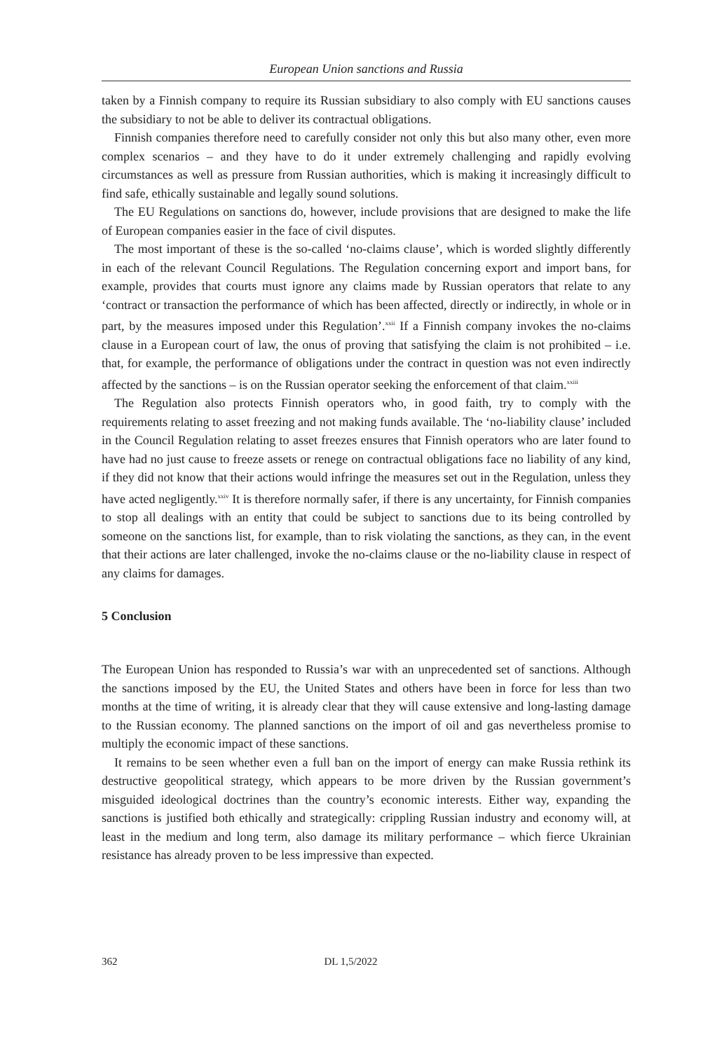European Union sanctions and Russia
taken by a Finnish company to require its Russian subsidiary to also comply with EU sanctions causes the subsidiary to not be able to deliver its contractual obligations.
Finnish companies therefore need to carefully consider not only this but also many other, even more complex scenarios – and they have to do it under extremely challenging and rapidly evolving circumstances as well as pressure from Russian authorities, which is making it increasingly difficult to find safe, ethically sustainable and legally sound solutions.
The EU Regulations on sanctions do, however, include provisions that are designed to make the life of European companies easier in the face of civil disputes.
The most important of these is the so-called ‘no-claims clause’, which is worded slightly differently in each of the relevant Council Regulations. The Regulation concerning export and import bans, for example, provides that courts must ignore any claims made by Russian operators that relate to any ‘contract or transaction the performance of which has been affected, directly or indirectly, in whole or in part, by the measures imposed under this Regulation’.<sup>xxii</sup> If a Finnish company invokes the no-claims clause in a European court of law, the onus of proving that satisfying the claim is not prohibited – i.e. that, for example, the performance of obligations under the contract in question was not even indirectly affected by the sanctions – is on the Russian operator seeking the enforcement of that claim.<sup>xxiii</sup>
The Regulation also protects Finnish operators who, in good faith, try to comply with the requirements relating to asset freezing and not making funds available. The ‘no-liability clause’ included in the Council Regulation relating to asset freezes ensures that Finnish operators who are later found to have had no just cause to freeze assets or renege on contractual obligations face no liability of any kind, if they did not know that their actions would infringe the measures set out in the Regulation, unless they have acted negligently.<sup>xxiv</sup> It is therefore normally safer, if there is any uncertainty, for Finnish companies to stop all dealings with an entity that could be subject to sanctions due to its being controlled by someone on the sanctions list, for example, than to risk violating the sanctions, as they can, in the event that their actions are later challenged, invoke the no-claims clause or the no-liability clause in respect of any claims for damages.
5 Conclusion
The European Union has responded to Russia’s war with an unprecedented set of sanctions. Although the sanctions imposed by the EU, the United States and others have been in force for less than two months at the time of writing, it is already clear that they will cause extensive and long-lasting damage to the Russian economy. The planned sanctions on the import of oil and gas nevertheless promise to multiply the economic impact of these sanctions.
It remains to be seen whether even a full ban on the import of energy can make Russia rethink its destructive geopolitical strategy, which appears to be more driven by the Russian government’s misguided ideological doctrines than the country’s economic interests. Either way, expanding the sanctions is justified both ethically and strategically: crippling Russian industry and economy will, at least in the medium and long term, also damage its military performance – which fierce Ukrainian resistance has already proven to be less impressive than expected.
362 DL 1,5/2022